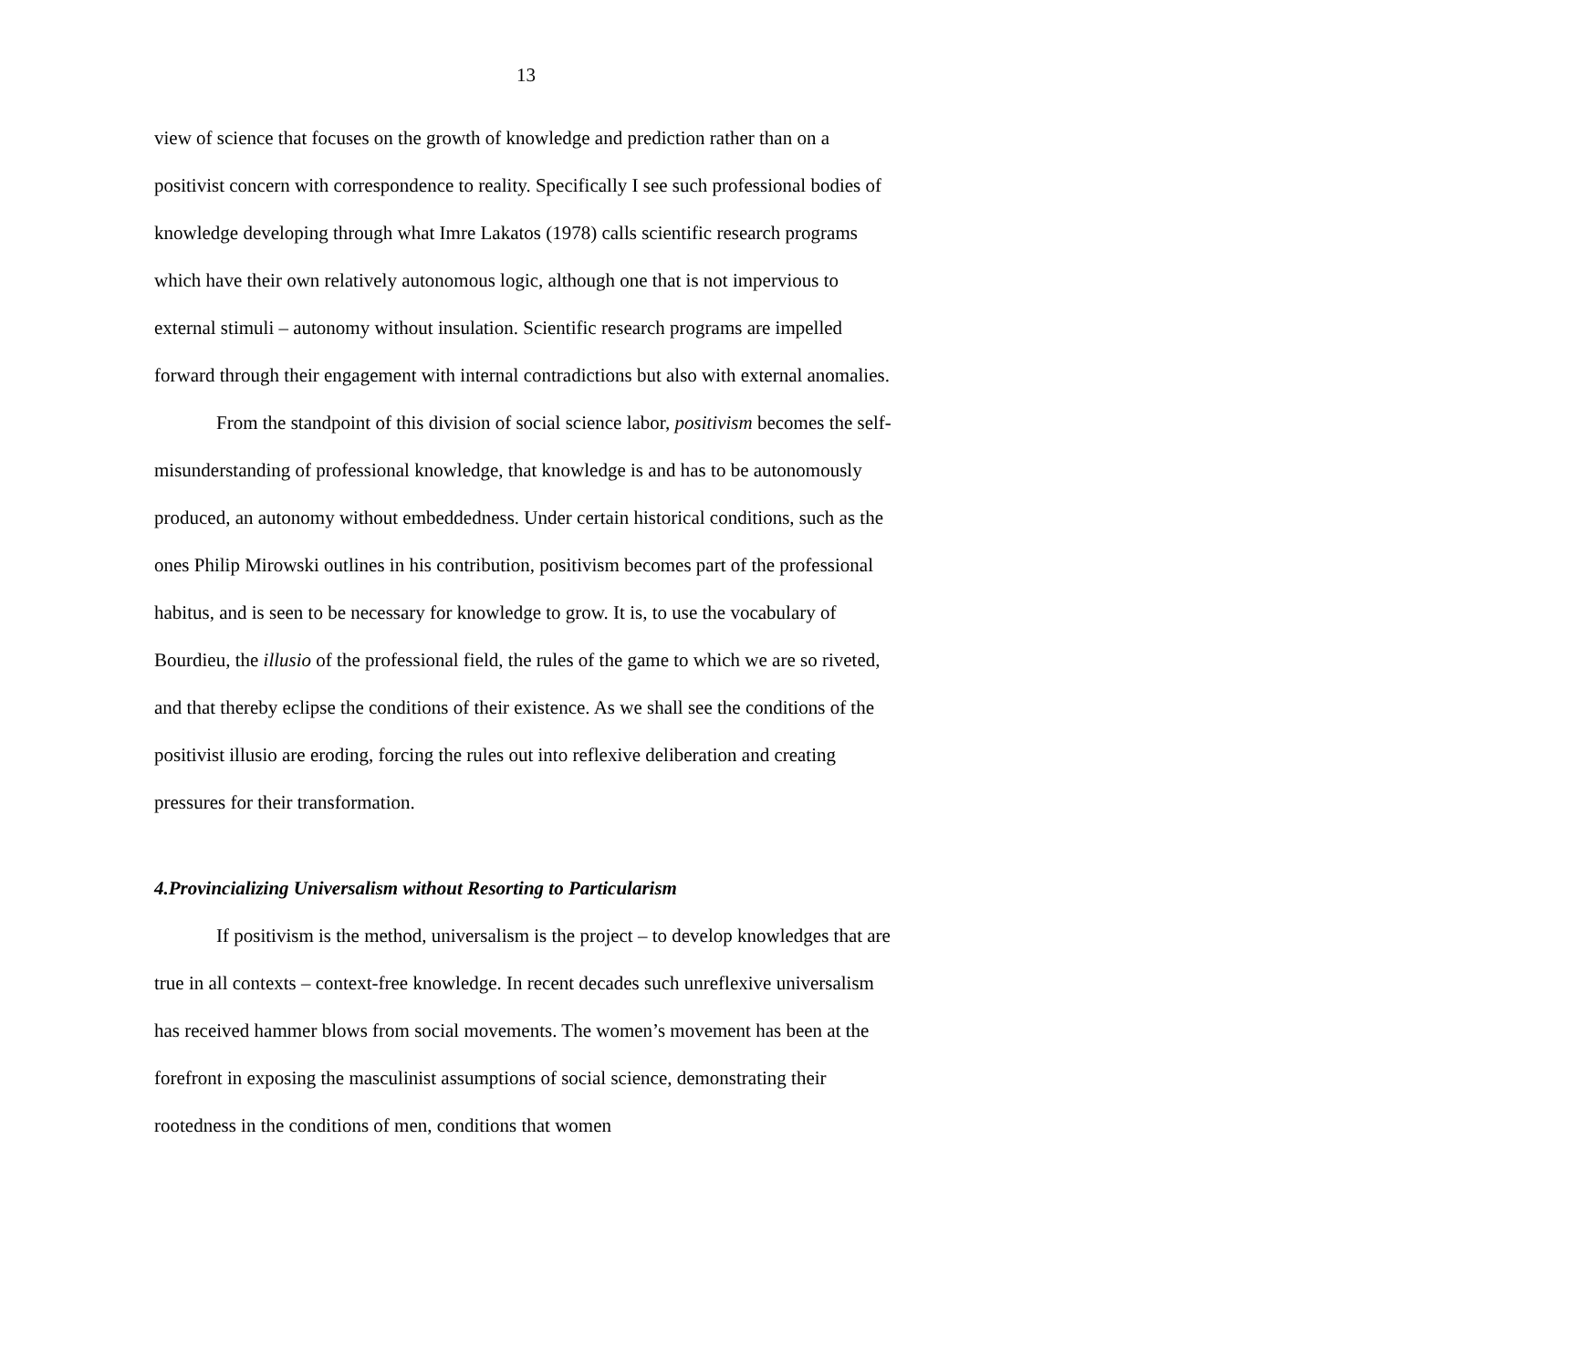13
view of science that focuses on the growth of knowledge and prediction rather than on a positivist concern with correspondence to reality. Specifically I see such professional bodies of knowledge developing through what Imre Lakatos (1978) calls scientific research programs which have their own relatively autonomous logic, although one that is not impervious to external stimuli – autonomy without insulation. Scientific research programs are impelled forward through their engagement with internal contradictions but also with external anomalies.
From the standpoint of this division of social science labor, positivism becomes the self-misunderstanding of professional knowledge, that knowledge is and has to be autonomously produced, an autonomy without embeddedness. Under certain historical conditions, such as the ones Philip Mirowski outlines in his contribution, positivism becomes part of the professional habitus, and is seen to be necessary for knowledge to grow. It is, to use the vocabulary of Bourdieu, the illusio of the professional field, the rules of the game to which we are so riveted, and that thereby eclipse the conditions of their existence. As we shall see the conditions of the positivist illusio are eroding, forcing the rules out into reflexive deliberation and creating pressures for their transformation.
4.Provincializing Universalism without Resorting to Particularism
If positivism is the method, universalism is the project – to develop knowledges that are true in all contexts – context-free knowledge. In recent decades such unreflexive universalism has received hammer blows from social movements. The women’s movement has been at the forefront in exposing the masculinist assumptions of social science, demonstrating their rootedness in the conditions of men, conditions that women